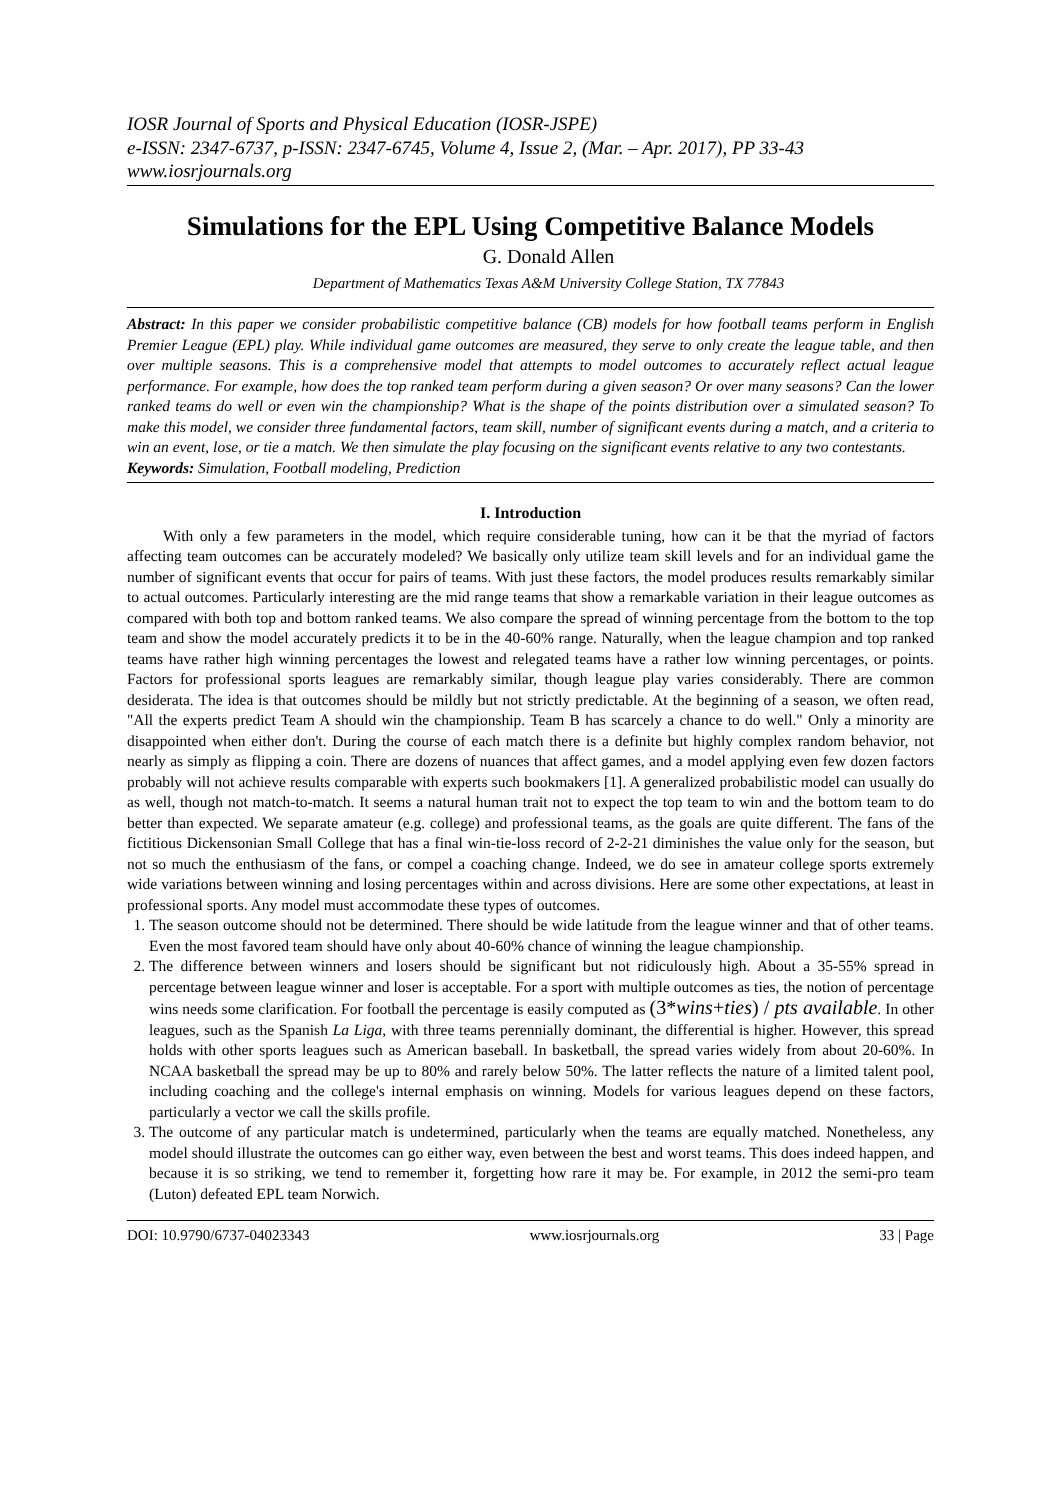IOSR Journal of Sports and Physical Education (IOSR-JSPE)
e-ISSN: 2347-6737, p-ISSN: 2347-6745, Volume 4, Issue 2, (Mar. – Apr. 2017), PP 33-43
www.iosrjournals.org
Simulations for the EPL Using Competitive Balance Models
G. Donald Allen
Department of Mathematics Texas A&M University College Station, TX 77843
Abstract: In this paper we consider probabilistic competitive balance (CB) models for how football teams perform in English Premier League (EPL) play. While individual game outcomes are measured, they serve to only create the league table, and then over multiple seasons. This is a comprehensive model that attempts to model outcomes to accurately reflect actual league performance. For example, how does the top ranked team perform during a given season? Or over many seasons? Can the lower ranked teams do well or even win the championship? What is the shape of the points distribution over a simulated season? To make this model, we consider three fundamental factors, team skill, number of significant events during a match, and a criteria to win an event, lose, or tie a match. We then simulate the play focusing on the significant events relative to any two contestants.
Keywords: Simulation, Football modeling, Prediction
I. Introduction
With only a few parameters in the model, which require considerable tuning, how can it be that the myriad of factors affecting team outcomes can be accurately modeled? We basically only utilize team skill levels and for an individual game the number of significant events that occur for pairs of teams. With just these factors, the model produces results remarkably similar to actual outcomes. Particularly interesting are the mid range teams that show a remarkable variation in their league outcomes as compared with both top and bottom ranked teams. We also compare the spread of winning percentage from the bottom to the top team and show the model accurately predicts it to be in the 40-60% range. Naturally, when the league champion and top ranked teams have rather high winning percentages the lowest and relegated teams have a rather low winning percentages, or points. Factors for professional sports leagues are remarkably similar, though league play varies considerably. There are common desiderata. The idea is that outcomes should be mildly but not strictly predictable. At the beginning of a season, we often read, "All the experts predict Team A should win the championship. Team B has scarcely a chance to do well." Only a minority are disappointed when either don't. During the course of each match there is a definite but highly complex random behavior, not nearly as simply as flipping a coin. There are dozens of nuances that affect games, and a model applying even few dozen factors probably will not achieve results comparable with experts such bookmakers [1]. A generalized probabilistic model can usually do as well, though not match-to-match. It seems a natural human trait not to expect the top team to win and the bottom team to do better than expected. We separate amateur (e.g. college) and professional teams, as the goals are quite different. The fans of the fictitious Dickensonian Small College that has a final win-tie-loss record of 2-2-21 diminishes the value only for the season, but not so much the enthusiasm of the fans, or compel a coaching change. Indeed, we do see in amateur college sports extremely wide variations between winning and losing percentages within and across divisions. Here are some other expectations, at least in professional sports. Any model must accommodate these types of outcomes.
1. The season outcome should not be determined. There should be wide latitude from the league winner and that of other teams. Even the most favored team should have only about 40-60% chance of winning the league championship.
2. The difference between winners and losers should be significant but not ridiculously high. About a 35-55% spread in percentage between league winner and loser is acceptable. For a sport with multiple outcomes as ties, the notion of percentage wins needs some clarification. For football the percentage is easily computed as (3*wins+ties) / pts available. In other leagues, such as the Spanish La Liga, with three teams perennially dominant, the differential is higher. However, this spread holds with other sports leagues such as American baseball. In basketball, the spread varies widely from about 20-60%. In NCAA basketball the spread may be up to 80% and rarely below 50%. The latter reflects the nature of a limited talent pool, including coaching and the college's internal emphasis on winning. Models for various leagues depend on these factors, particularly a vector we call the skills profile.
3. The outcome of any particular match is undetermined, particularly when the teams are equally matched. Nonetheless, any model should illustrate the outcomes can go either way, even between the best and worst teams. This does indeed happen, and because it is so striking, we tend to remember it, forgetting how rare it may be. For example, in 2012 the semi-pro team (Luton) defeated EPL team Norwich.
DOI: 10.9790/6737-04023343 www.iosrjournals.org 33 | Page